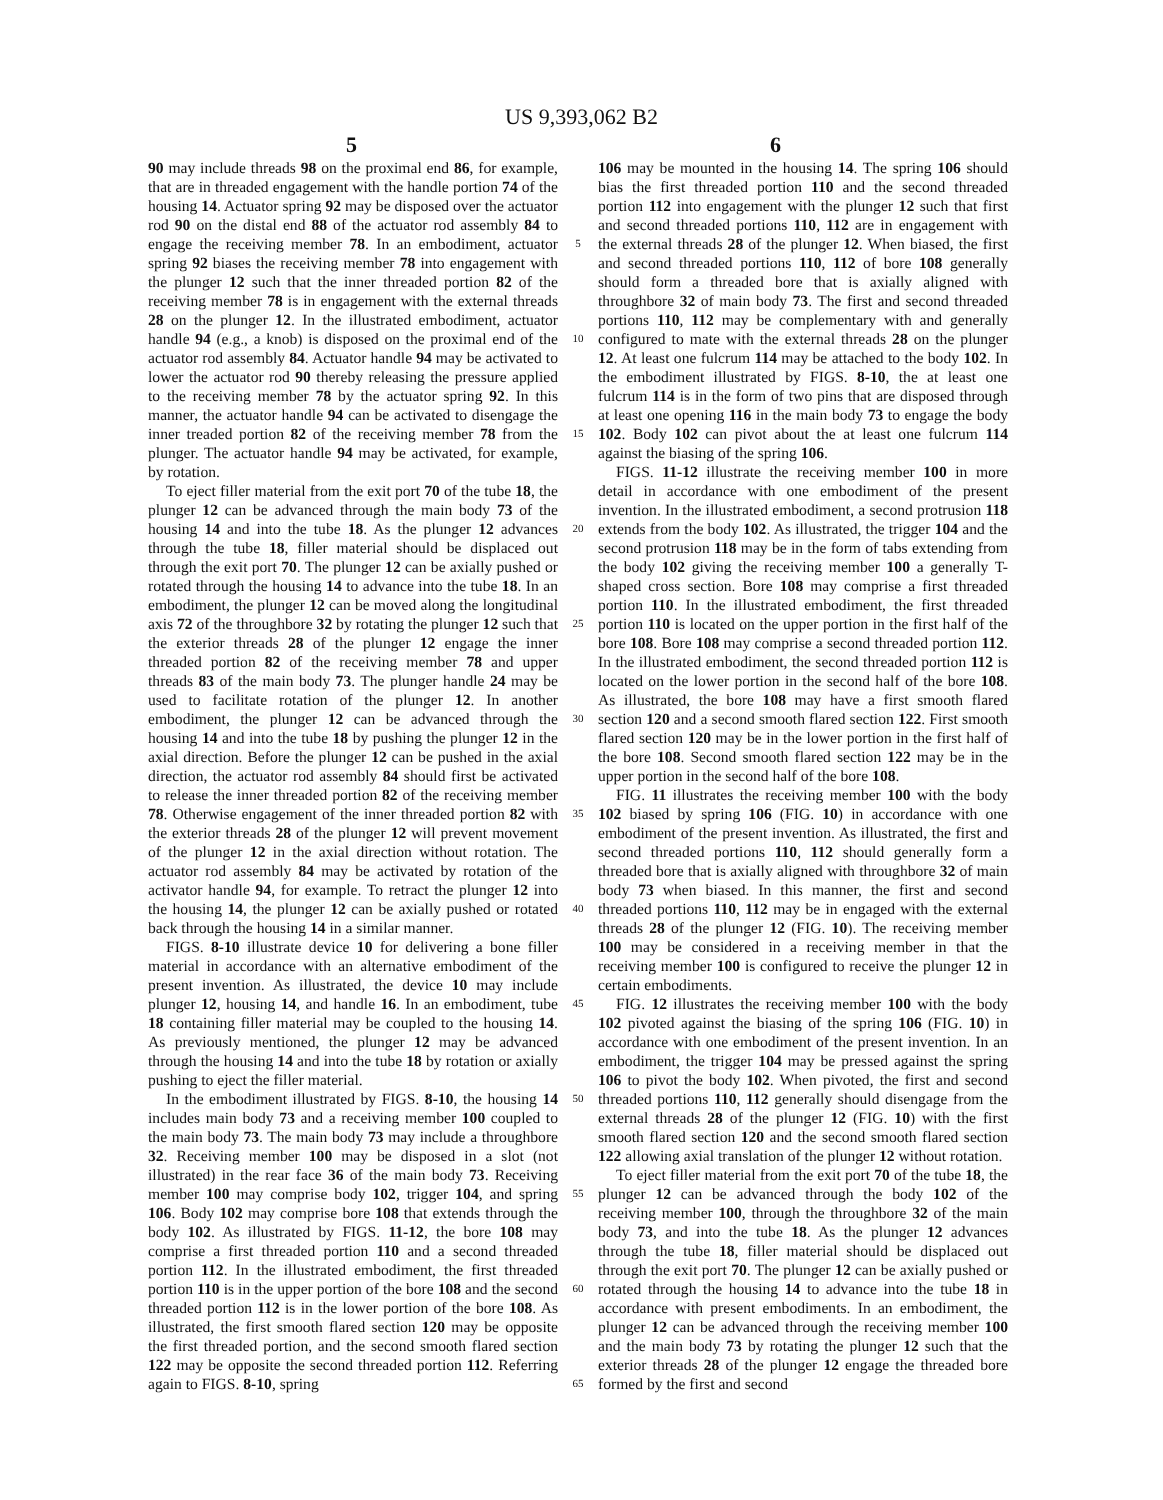US 9,393,062 B2
5 6
90 may include threads 98 on the proximal end 86, for example, that are in threaded engagement with the handle portion 74 of the housing 14. Actuator spring 92 may be disposed over the actuator rod 90 on the distal end 88 of the actuator rod assembly 84 to engage the receiving member 78. In an embodiment, actuator spring 92 biases the receiving member 78 into engagement with the plunger 12 such that the inner threaded portion 82 of the receiving member 78 is in engagement with the external threads 28 on the plunger 12. In the illustrated embodiment, actuator handle 94 (e.g., a knob) is disposed on the proximal end of the actuator rod assembly 84. Actuator handle 94 may be activated to lower the actuator rod 90 thereby releasing the pressure applied to the receiving member 78 by the actuator spring 92. In this manner, the actuator handle 94 can be activated to disengage the inner treaded portion 82 of the receiving member 78 from the plunger. The actuator handle 94 may be activated, for example, by rotation.
To eject filler material from the exit port 70 of the tube 18, the plunger 12 can be advanced through the main body 73 of the housing 14 and into the tube 18. As the plunger 12 advances through the tube 18, filler material should be displaced out through the exit port 70. The plunger 12 can be axially pushed or rotated through the housing 14 to advance into the tube 18. In an embodiment, the plunger 12 can be moved along the longitudinal axis 72 of the throughbore 32 by rotating the plunger 12 such that the exterior threads 28 of the plunger 12 engage the inner threaded portion 82 of the receiving member 78 and upper threads 83 of the main body 73. The plunger handle 24 may be used to facilitate rotation of the plunger 12. In another embodiment, the plunger 12 can be advanced through the housing 14 and into the tube 18 by pushing the plunger 12 in the axial direction. Before the plunger 12 can be pushed in the axial direction, the actuator rod assembly 84 should first be activated to release the inner threaded portion 82 of the receiving member 78. Otherwise engagement of the inner threaded portion 82 with the exterior threads 28 of the plunger 12 will prevent movement of the plunger 12 in the axial direction without rotation. The actuator rod assembly 84 may be activated by rotation of the activator handle 94, for example. To retract the plunger 12 into the housing 14, the plunger 12 can be axially pushed or rotated back through the housing 14 in a similar manner.
FIGS. 8-10 illustrate device 10 for delivering a bone filler material in accordance with an alternative embodiment of the present invention. As illustrated, the device 10 may include plunger 12, housing 14, and handle 16. In an embodiment, tube 18 containing filler material may be coupled to the housing 14. As previously mentioned, the plunger 12 may be advanced through the housing 14 and into the tube 18 by rotation or axially pushing to eject the filler material.
In the embodiment illustrated by FIGS. 8-10, the housing 14 includes main body 73 and a receiving member 100 coupled to the main body 73. The main body 73 may include a throughbore 32. Receiving member 100 may be disposed in a slot (not illustrated) in the rear face 36 of the main body 73. Receiving member 100 may comprise body 102, trigger 104, and spring 106. Body 102 may comprise bore 108 that extends through the body 102. As illustrated by FIGS. 11-12, the bore 108 may comprise a first threaded portion 110 and a second threaded portion 112. In the illustrated embodiment, the first threaded portion 110 is in the upper portion of the bore 108 and the second threaded portion 112 is in the lower portion of the bore 108. As illustrated, the first smooth flared section 120 may be opposite the first threaded portion, and the second smooth flared section 122 may be opposite the second threaded portion 112. Referring again to FIGS. 8-10, spring
5
10
15
20
25
30
35
40
45
50
55
60
65
106 may be mounted in the housing 14. The spring 106 should bias the first threaded portion 110 and the second threaded portion 112 into engagement with the plunger 12 such that first and second threaded portions 110, 112 are in engagement with the external threads 28 of the plunger 12. When biased, the first and second threaded portions 110, 112 of bore 108 generally should form a threaded bore that is axially aligned with throughbore 32 of main body 73. The first and second threaded portions 110, 112 may be complementary with and generally configured to mate with the external threads 28 on the plunger 12. At least one fulcrum 114 may be attached to the body 102. In the embodiment illustrated by FIGS. 8-10, the at least one fulcrum 114 is in the form of two pins that are disposed through at least one opening 116 in the main body 73 to engage the body 102. Body 102 can pivot about the at least one fulcrum 114 against the biasing of the spring 106.
FIGS. 11-12 illustrate the receiving member 100 in more detail in accordance with one embodiment of the present invention. In the illustrated embodiment, a second protrusion 118 extends from the body 102. As illustrated, the trigger 104 and the second protrusion 118 may be in the form of tabs extending from the body 102 giving the receiving member 100 a generally T-shaped cross section. Bore 108 may comprise a first threaded portion 110. In the illustrated embodiment, the first threaded portion 110 is located on the upper portion in the first half of the bore 108. Bore 108 may comprise a second threaded portion 112. In the illustrated embodiment, the second threaded portion 112 is located on the lower portion in the second half of the bore 108. As illustrated, the bore 108 may have a first smooth flared section 120 and a second smooth flared section 122. First smooth flared section 120 may be in the lower portion in the first half of the bore 108. Second smooth flared section 122 may be in the upper portion in the second half of the bore 108.
FIG. 11 illustrates the receiving member 100 with the body 102 biased by spring 106 (FIG. 10) in accordance with one embodiment of the present invention. As illustrated, the first and second threaded portions 110, 112 should generally form a threaded bore that is axially aligned with throughbore 32 of main body 73 when biased. In this manner, the first and second threaded portions 110, 112 may be in engaged with the external threads 28 of the plunger 12 (FIG. 10). The receiving member 100 may be considered in a receiving member in that the receiving member 100 is configured to receive the plunger 12 in certain embodiments.
FIG. 12 illustrates the receiving member 100 with the body 102 pivoted against the biasing of the spring 106 (FIG. 10) in accordance with one embodiment of the present invention. In an embodiment, the trigger 104 may be pressed against the spring 106 to pivot the body 102. When pivoted, the first and second threaded portions 110, 112 generally should disengage from the external threads 28 of the plunger 12 (FIG. 10) with the first smooth flared section 120 and the second smooth flared section 122 allowing axial translation of the plunger 12 without rotation.
To eject filler material from the exit port 70 of the tube 18, the plunger 12 can be advanced through the body 102 of the receiving member 100, through the throughbore 32 of the main body 73, and into the tube 18. As the plunger 12 advances through the tube 18, filler material should be displaced out through the exit port 70. The plunger 12 can be axially pushed or rotated through the housing 14 to advance into the tube 18 in accordance with present embodiments. In an embodiment, the plunger 12 can be advanced through the receiving member 100 and the main body 73 by rotating the plunger 12 such that the exterior threads 28 of the plunger 12 engage the threaded bore formed by the first and second